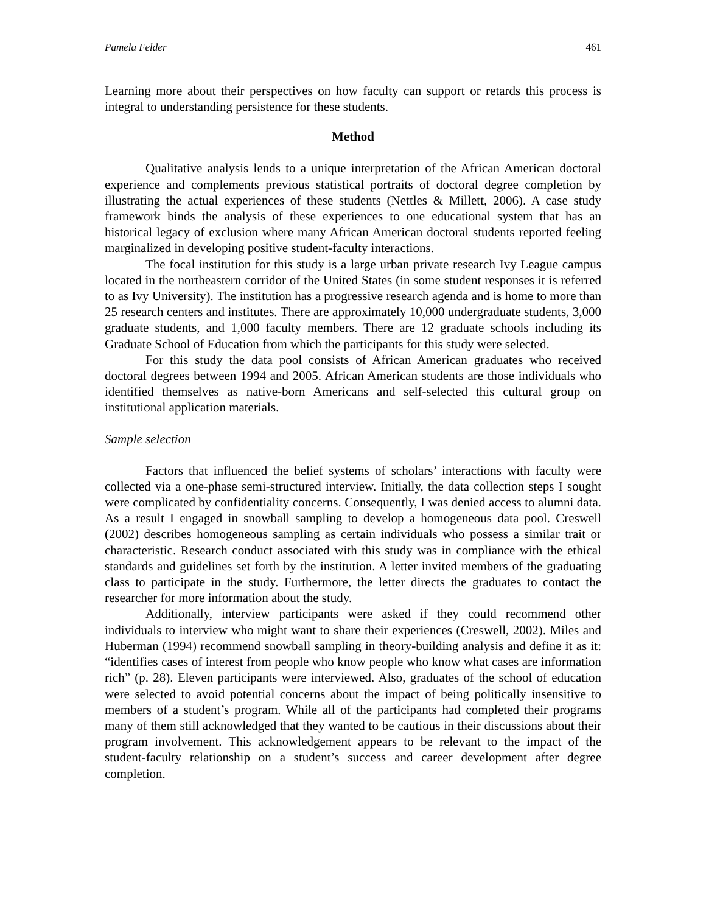Pamela Felder 461
Learning more about their perspectives on how faculty can support or retards this process is integral to understanding persistence for these students.
Method
Qualitative analysis lends to a unique interpretation of the African American doctoral experience and complements previous statistical portraits of doctoral degree completion by illustrating the actual experiences of these students (Nettles & Millett, 2006). A case study framework binds the analysis of these experiences to one educational system that has an historical legacy of exclusion where many African American doctoral students reported feeling marginalized in developing positive student-faculty interactions.
The focal institution for this study is a large urban private research Ivy League campus located in the northeastern corridor of the United States (in some student responses it is referred to as Ivy University). The institution has a progressive research agenda and is home to more than 25 research centers and institutes. There are approximately 10,000 undergraduate students, 3,000 graduate students, and 1,000 faculty members. There are 12 graduate schools including its Graduate School of Education from which the participants for this study were selected.
For this study the data pool consists of African American graduates who received doctoral degrees between 1994 and 2005. African American students are those individuals who identified themselves as native-born Americans and self-selected this cultural group on institutional application materials.
Sample selection
Factors that influenced the belief systems of scholars’ interactions with faculty were collected via a one-phase semi-structured interview. Initially, the data collection steps I sought were complicated by confidentiality concerns. Consequently, I was denied access to alumni data. As a result I engaged in snowball sampling to develop a homogeneous data pool. Creswell (2002) describes homogeneous sampling as certain individuals who possess a similar trait or characteristic. Research conduct associated with this study was in compliance with the ethical standards and guidelines set forth by the institution. A letter invited members of the graduating class to participate in the study. Furthermore, the letter directs the graduates to contact the researcher for more information about the study.
Additionally, interview participants were asked if they could recommend other individuals to interview who might want to share their experiences (Creswell, 2002). Miles and Huberman (1994) recommend snowball sampling in theory-building analysis and define it as it: “identifies cases of interest from people who know people who know what cases are information rich” (p. 28). Eleven participants were interviewed. Also, graduates of the school of education were selected to avoid potential concerns about the impact of being politically insensitive to members of a student’s program. While all of the participants had completed their programs many of them still acknowledged that they wanted to be cautious in their discussions about their program involvement. This acknowledgement appears to be relevant to the impact of the student-faculty relationship on a student’s success and career development after degree completion.